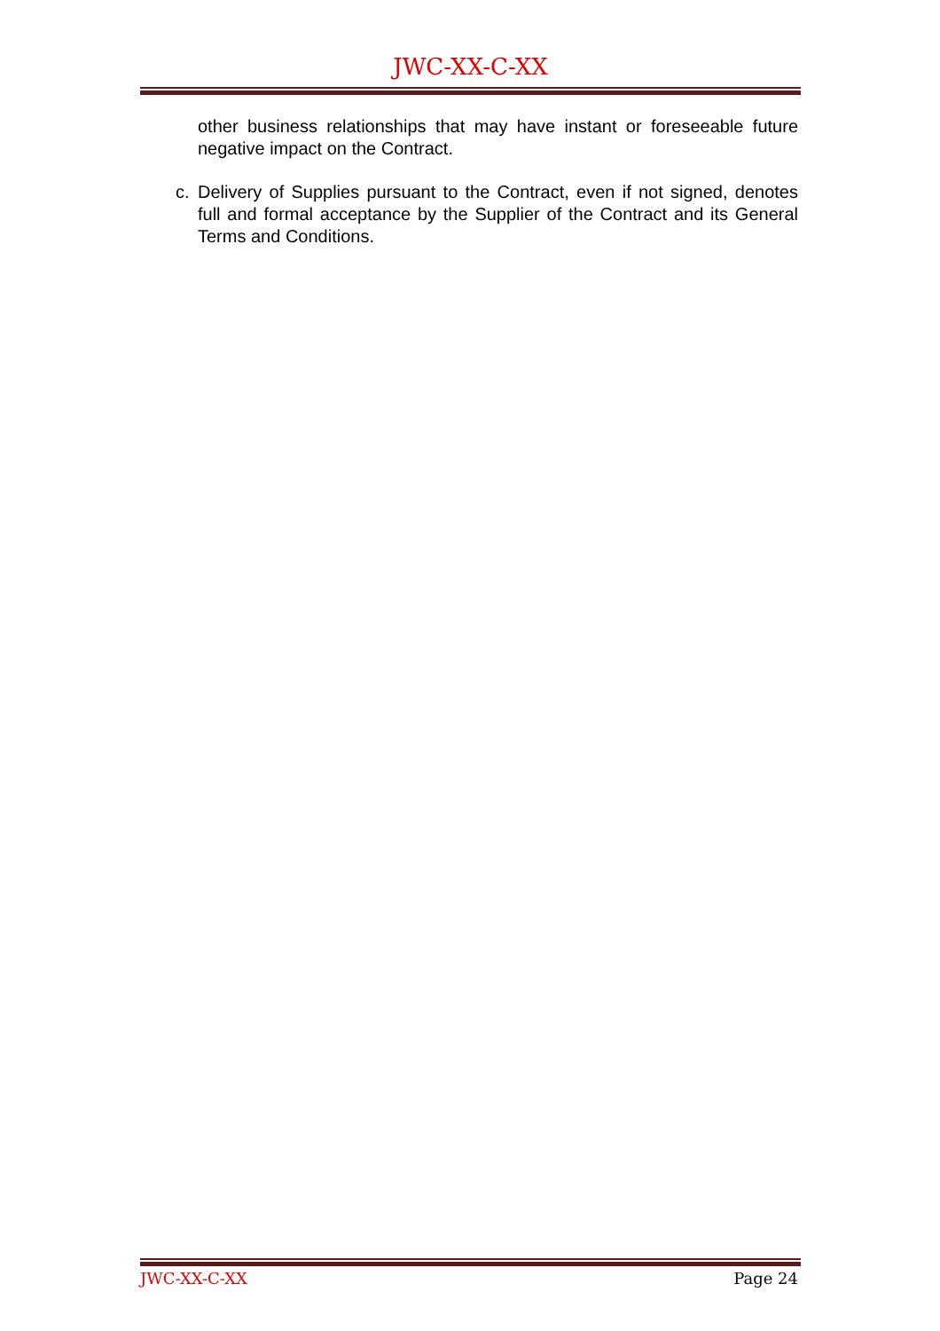JWC-XX-C-XX
other business relationships that may have instant or foreseeable future negative impact on the Contract.
c. Delivery of Supplies pursuant to the Contract, even if not signed, denotes full and formal acceptance by the Supplier of the Contract and its General Terms and Conditions.
JWC-XX-C-XX Page 24